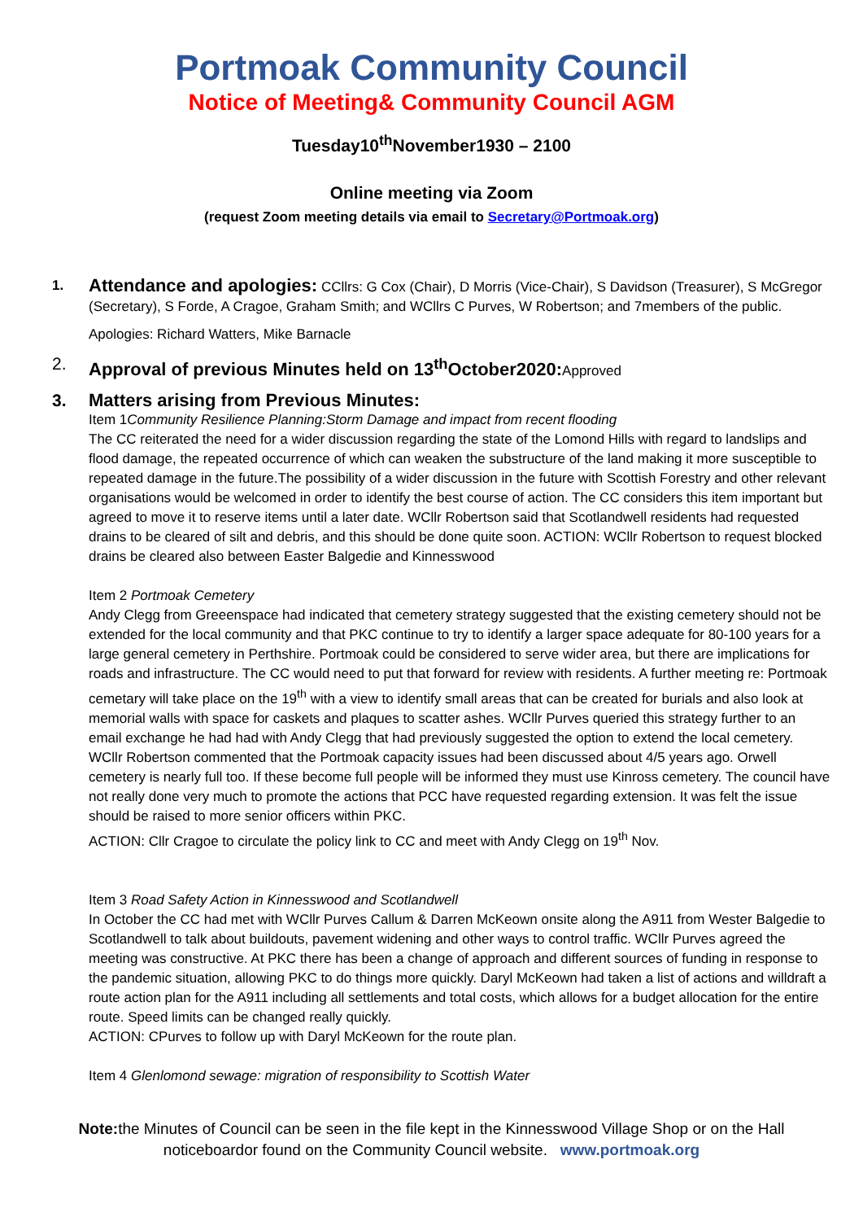Portmoak Community Council
Notice of Meeting& Community Council AGM
Tuesday10<sup>th</sup>November1930 – 2100
Online meeting via Zoom
(request Zoom meeting details via email to Secretary@Portmoak.org)
1.
Attendance and apologies: CCllrs: G Cox (Chair), D Morris (Vice-Chair), S Davidson (Treasurer), S McGregor (Secretary), S Forde, A Cragoe, Graham Smith; and WCllrs C Purves, W Robertson; and 7members of the public.
Apologies: Richard Watters, Mike Barnacle
2. Approval of previous Minutes held on 13<sup>th</sup>October2020: Approved
3. Matters arising from Previous Minutes:
Item 1Community Resilience Planning:Storm Damage and impact from recent flooding
The CC reiterated the need for a wider discussion regarding the state of the Lomond Hills with regard to landslips and flood damage, the repeated occurrence of which can weaken the substructure of the land making it more susceptible to repeated damage in the future.The possibility of a wider discussion in the future with Scottish Forestry and other relevant organisations would be welcomed in order to identify the best course of action. The CC considers this item important but agreed to move it to reserve items until a later date. WCllr Robertson said that Scotlandwell residents had requested drains to be cleared of silt and debris, and this should be done quite soon. ACTION: WCllr Robertson to request blocked drains be cleared also between Easter Balgedie and Kinnesswood
Item 2 Portmoak Cemetery
Andy Clegg from Greeenspace had indicated that cemetery strategy suggested that the existing cemetery should not be extended for the local community and that PKC continue to try to identify a larger space adequate for 80-100 years for a large general cemetery in Perthshire. Portmoak could be considered to serve wider area, but there are implications for roads and infrastructure. The CC would need to put that forward for review with residents. A further meeting re: Portmoak cemetary will take place on the 19<sup>th</sup> with a view to identify small areas that can be created for burials and also look at memorial walls with space for caskets and plaques to scatter ashes. WCllr Purves queried this strategy further to an email exchange he had had with Andy Clegg that had previously suggested the option to extend the local cemetery. WCllr Robertson commented that the Portmoak capacity issues had been discussed about 4/5 years ago. Orwell cemetery is nearly full too. If these become full people will be informed they must use Kinross cemetery. The council have not really done very much to promote the actions that PCC have requested regarding extension. It was felt the issue should be raised to more senior officers within PKC.
ACTION: Cllr Cragoe to circulate the policy link to CC and meet with Andy Clegg on 19<sup>th</sup> Nov.
Item 3 Road Safety Action in Kinnesswood and Scotlandwell
In October the CC had met with WCllr Purves Callum & Darren McKeown onsite along the A911 from Wester Balgedie to Scotlandwell to talk about buildouts, pavement widening and other ways to control traffic. WCllr Purves agreed the meeting was constructive. At PKC there has been a change of approach and different sources of funding in response to the pandemic situation, allowing PKC to do things more quickly. Daryl McKeown had taken a list of actions and willdraft a route action plan for the A911 including all settlements and total costs, which allows for a budget allocation for the entire route. Speed limits can be changed really quickly.
ACTION: CPurves to follow up with Daryl McKeown for the route plan.
Item 4 Glenlomond sewage: migration of responsibility to Scottish Water
Note: the Minutes of Council can be seen in the file kept in the Kinnesswood Village Shop or on the Hall noticeboardor found on the Community Council website. www.portmoak.org